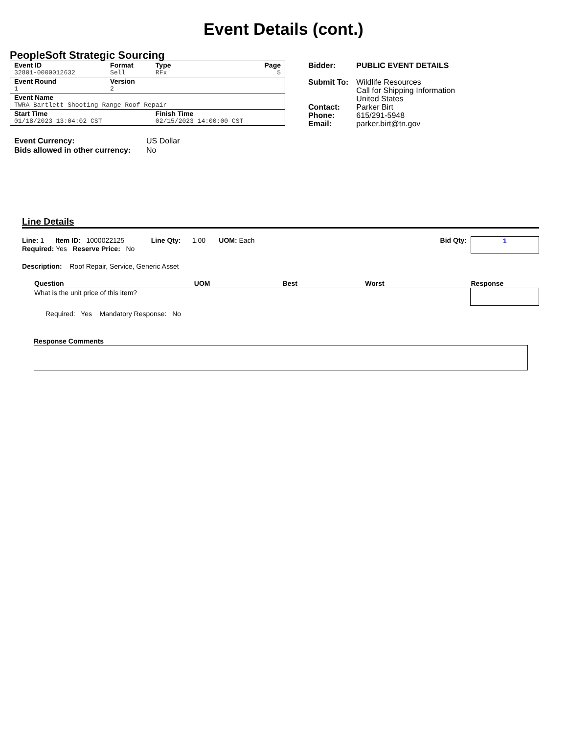Event Details (cont.)
PeopleSoft Strategic Sourcing
| Event ID | Format | Type | Page |
| 32801-0000012632 | Sell | RFx | 5 |
| Event Round | Version | | |
| 1 | 2 | | |
| Event Name | | | |
| TWRA Bartlett Shooting Range Roof Repair | | | |
| Start Time | | Finish Time | |
| 01/18/2023 13:04:02 CST | | 02/15/2023 14:00:00 CST | |
| Bidder: | PUBLIC EVENT DETAILS |
| Submit To: | Wildlife Resources Call for Shipping Information United States |
| Contact: | Parker Birt |
| Phone: | 615/291-5948 |
| Email: | parker.birt@tn.gov |
| Event Currency: | US Dollar |
| Bids allowed in other currency: | No |
Line Details
Line: 1 Item ID: 1000022125 Line Qty: 1.00 UOM: Each
Required: Yes Reserve Price: No
Bid Qty:
1
Description: Roof Repair, Service, Generic Asset
| Question | UOM | Best | Worst | Response |
| --- | --- | --- | --- | --- |
| What is the unit price of this item? | | | | |
Required: Yes Mandatory Response: No
Response Comments